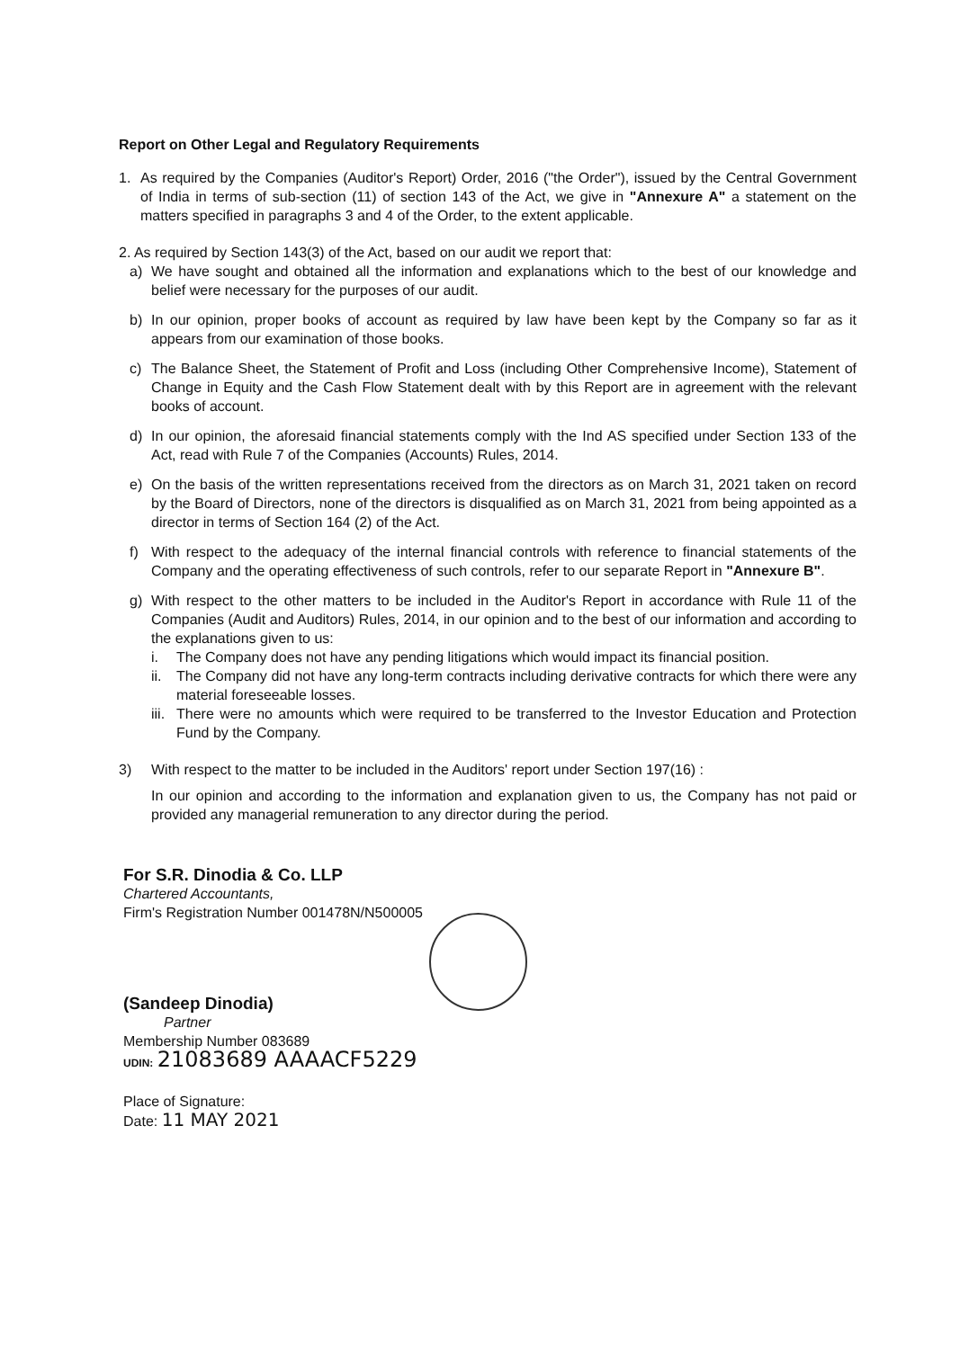Report on Other Legal and Regulatory Requirements
1. As required by the Companies (Auditor's Report) Order, 2016 ("the Order"), issued by the Central Government of India in terms of sub-section (11) of section 143 of the Act, we give in "Annexure A" a statement on the matters specified in paragraphs 3 and 4 of the Order, to the extent applicable.
2. As required by Section 143(3) of the Act, based on our audit we report that:
a) We have sought and obtained all the information and explanations which to the best of our knowledge and belief were necessary for the purposes of our audit.
b) In our opinion, proper books of account as required by law have been kept by the Company so far as it appears from our examination of those books.
c) The Balance Sheet, the Statement of Profit and Loss (including Other Comprehensive Income), Statement of Change in Equity and the Cash Flow Statement dealt with by this Report are in agreement with the relevant books of account.
d) In our opinion, the aforesaid financial statements comply with the Ind AS specified under Section 133 of the Act, read with Rule 7 of the Companies (Accounts) Rules, 2014.
e) On the basis of the written representations received from the directors as on March 31, 2021 taken on record by the Board of Directors, none of the directors is disqualified as on March 31, 2021 from being appointed as a director in terms of Section 164 (2) of the Act.
f) With respect to the adequacy of the internal financial controls with reference to financial statements of the Company and the operating effectiveness of such controls, refer to our separate Report in "Annexure B".
g) With respect to the other matters to be included in the Auditor's Report in accordance with Rule 11 of the Companies (Audit and Auditors) Rules, 2014, in our opinion and to the best of our information and according to the explanations given to us:
i. The Company does not have any pending litigations which would impact its financial position.
ii.
The Company did not have any long-term contracts including derivative contracts for which there were any material foreseeable losses.
iii.
There were no amounts which were required to be transferred to the Investor Education and Protection Fund by the Company.
3) With respect to the matter to be included in the Auditors' report under Section 197(16) :
In our opinion and according to the information and explanation given to us, the Company has not paid or provided any managerial remuneration to any director during the period.
For S.R. Dinodia & Co. LLP
Chartered Accountants,
Firm's Registration Number 001478N/N500005
(Sandeep Dinodia)
Partner
Membership Number 083689
UDIN: 21083689 AAAACF5229
Place of Signature:
Date: 11 MAY 2021